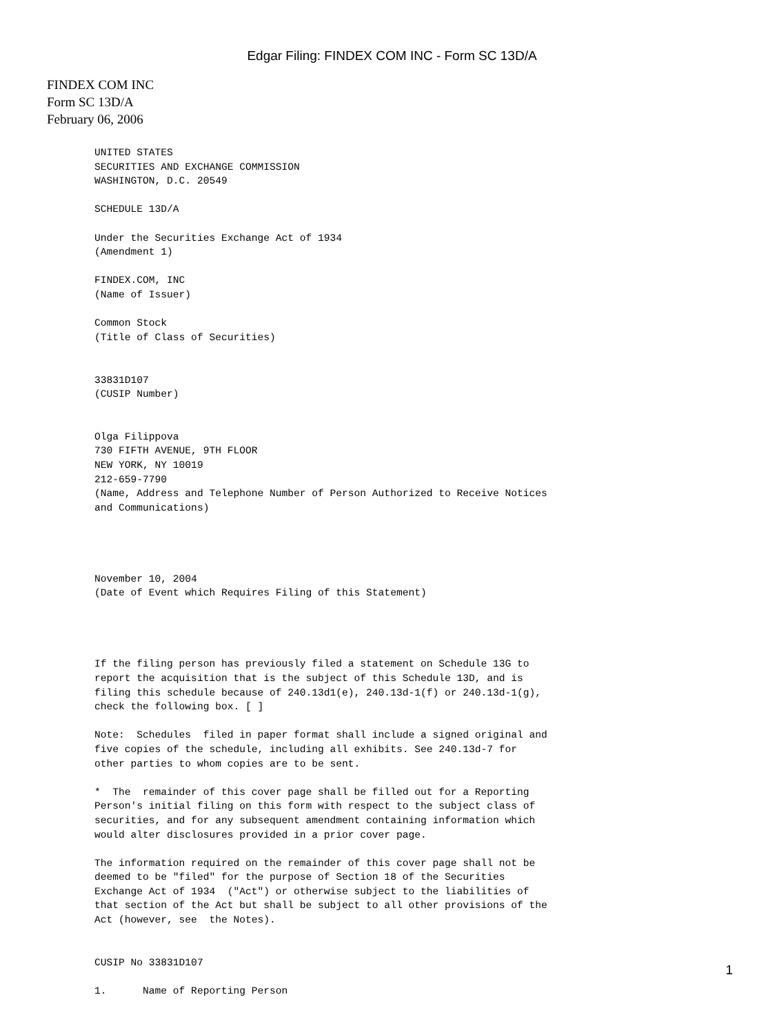Edgar Filing: FINDEX COM INC - Form SC 13D/A
FINDEX COM INC
Form SC 13D/A
February 06, 2006
UNITED STATES
SECURITIES AND EXCHANGE COMMISSION
WASHINGTON, D.C. 20549

SCHEDULE 13D/A

Under the Securities Exchange Act of 1934
(Amendment 1)

FINDEX.COM, INC
(Name of Issuer)

Common Stock
(Title of Class of Securities)


33831D107
(CUSIP Number)


Olga Filippova
730 FIFTH AVENUE, 9TH FLOOR
NEW YORK, NY 10019
212-659-7790
(Name, Address and Telephone Number of Person Authorized to Receive Notices
and Communications)




November 10, 2004
(Date of Event which Requires Filing of this Statement)




If the filing person has previously filed a statement on Schedule 13G to
report the acquisition that is the subject of this Schedule 13D, and is
filing this schedule because of 240.13d1(e), 240.13d-1(f) or 240.13d-1(g),
check the following box. [ ]

Note:  Schedules  filed in paper format shall include a signed original and
five copies of the schedule, including all exhibits. See 240.13d-7 for
other parties to whom copies are to be sent.

*  The  remainder of this cover page shall be filled out for a Reporting
Person's initial filing on this form with respect to the subject class of
securities, and for any subsequent amendment containing information which
would alter disclosures provided in a prior cover page.

The information required on the remainder of this cover page shall not be
deemed to be "filed" for the purpose of Section 18 of the Securities
Exchange Act of 1934  ("Act") or otherwise subject to the liabilities of
that section of the Act but shall be subject to all other provisions of the
Act (however, see  the Notes).


CUSIP No 33831D107

1.      Name of Reporting Person
1